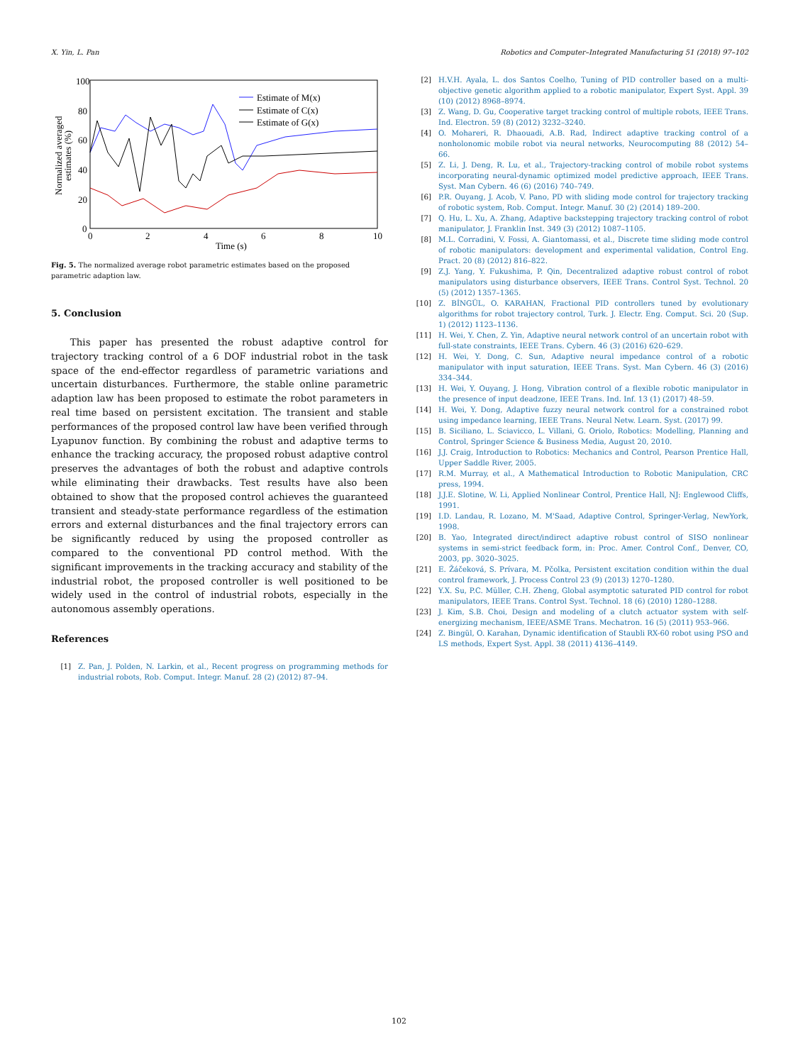X. Yin, L. Pan Robotics and Computer–Integrated Manufacturing 51 (2018) 97–102
100
80
60
40
20
0
0
2
4
6
8
10
Time (s)
Normalized averaged
estimates (%)
Estimate of M(x)
Estimate of C(x)
Estimate of G(x)
Fig. 5. The normalized average robot parametric estimates based on the proposed parametric adaption law.
5. Conclusion
This paper has presented the robust adaptive control for trajectory tracking control of a 6 DOF industrial robot in the task space of the end-effector regardless of parametric variations and uncertain disturbances. Furthermore, the stable online parametric adaption law has been proposed to estimate the robot parameters in real time based on persistent excitation. The transient and stable performances of the proposed control law have been verified through Lyapunov function. By combining the robust and adaptive terms to enhance the tracking accuracy, the proposed robust adaptive control preserves the advantages of both the robust and adaptive controls while eliminating their drawbacks. Test results have also been obtained to show that the proposed control achieves the guaranteed transient and steady-state performance regardless of the estimation errors and external disturbances and the final trajectory errors can be significantly reduced by using the proposed controller as compared to the conventional PD control method. With the significant improvements in the tracking accuracy and stability of the industrial robot, the proposed controller is well positioned to be widely used in the control of industrial robots, especially in the autonomous assembly operations.
References
[1] Z. Pan, J. Polden, N. Larkin, et al., Recent progress on programming methods for industrial robots, Rob. Comput. Integr. Manuf. 28 (2) (2012) 87–94.
[2] H.V.H. Ayala, L. dos Santos Coelho, Tuning of PID controller based on a multi-objective genetic algorithm applied to a robotic manipulator, Expert Syst. Appl. 39 (10) (2012) 8968–8974.
[3] Z. Wang, D. Gu, Cooperative target tracking control of multiple robots, IEEE Trans. Ind. Electron. 59 (8) (2012) 3232–3240.
[4] O. Mohareri, R. Dhaouadi, A.B. Rad, Indirect adaptive tracking control of a nonholonomic mobile robot via neural networks, Neurocomputing 88 (2012) 54–66.
[5] Z. Li, J. Deng, R. Lu, et al., Trajectory-tracking control of mobile robot systems incorporating neural-dynamic optimized model predictive approach, IEEE Trans. Syst. Man Cybern. 46 (6) (2016) 740–749.
[6] P.R. Ouyang, J. Acob, V. Pano, PD with sliding mode control for trajectory tracking of robotic system, Rob. Comput. Integr. Manuf. 30 (2) (2014) 189–200.
[7] Q. Hu, L. Xu, A. Zhang, Adaptive backstepping trajectory tracking control of robot manipulator, J. Franklin Inst. 349 (3) (2012) 1087–1105.
[8] M.L. Corradini, V. Fossi, A. Giantomassi, et al., Discrete time sliding mode control of robotic manipulators: development and experimental validation, Control Eng. Pract. 20 (8) (2012) 816–822.
[9] Z.J. Yang, Y. Fukushima, P. Qin, Decentralized adaptive robust control of robot manipulators using disturbance observers, IEEE Trans. Control Syst. Technol. 20 (5) (2012) 1357–1365.
[10] Z. BİNGÜL, O. KARAHAN, Fractional PID controllers tuned by evolutionary algorithms for robot trajectory control, Turk. J. Electr. Eng. Comput. Sci. 20 (Sup. 1) (2012) 1123–1136.
[11] H. Wei, Y. Chen, Z. Yin, Adaptive neural network control of an uncertain robot with full-state constraints, IEEE Trans. Cybern. 46 (3) (2016) 620–629.
[12] H. Wei, Y. Dong, C. Sun, Adaptive neural impedance control of a robotic manipulator with input saturation, IEEE Trans. Syst. Man Cybern. 46 (3) (2016) 334–344.
[13] H. Wei, Y. Ouyang, J. Hong, Vibration control of a flexible robotic manipulator in the presence of input deadzone, IEEE Trans. Ind. Inf. 13 (1) (2017) 48–59.
[14] H. Wei, Y. Dong, Adaptive fuzzy neural network control for a constrained robot using impedance learning, IEEE Trans. Neural Netw. Learn. Syst. (2017) 99.
[15] B. Siciliano, L. Sciavicco, L. Villani, G. Oriolo, Robotics: Modelling, Planning and Control, Springer Science & Business Media, August 20, 2010.
[16] J.J. Craig, Introduction to Robotics: Mechanics and Control, Pearson Prentice Hall, Upper Saddle River, 2005.
[17] R.M. Murray, et al., A Mathematical Introduction to Robotic Manipulation, CRC press, 1994.
[18] J.J.E. Slotine, W. Li, Applied Nonlinear Control, Prentice Hall, NJ: Englewood Cliffs, 1991.
[19] I.D. Landau, R. Lozano, M. M'Saad, Adaptive Control, Springer-Verlag, NewYork, 1998.
[20] B. Yao, Integrated direct/indirect adaptive robust control of SISO nonlinear systems in semi-strict feedback form, in: Proc. Amer. Control Conf., Denver, CO, 2003, pp. 3020–3025.
[21] E. Žáčeková, S. Prívara, M. Pčolka, Persistent excitation condition within the dual control framework, J. Process Control 23 (9) (2013) 1270–1280.
[22] Y.X. Su, P.C. Müller, C.H. Zheng, Global asymptotic saturated PID control for robot manipulators, IEEE Trans. Control Syst. Technol. 18 (6) (2010) 1280–1288.
[23] J. Kim, S.B. Choi, Design and modeling of a clutch actuator system with self-energizing mechanism, IEEE/ASME Trans. Mechatron. 16 (5) (2011) 953–966.
[24] Z. Bingül, O. Karahan, Dynamic identification of Staubli RX-60 robot using PSO and LS methods, Expert Syst. Appl. 38 (2011) 4136–4149.
102